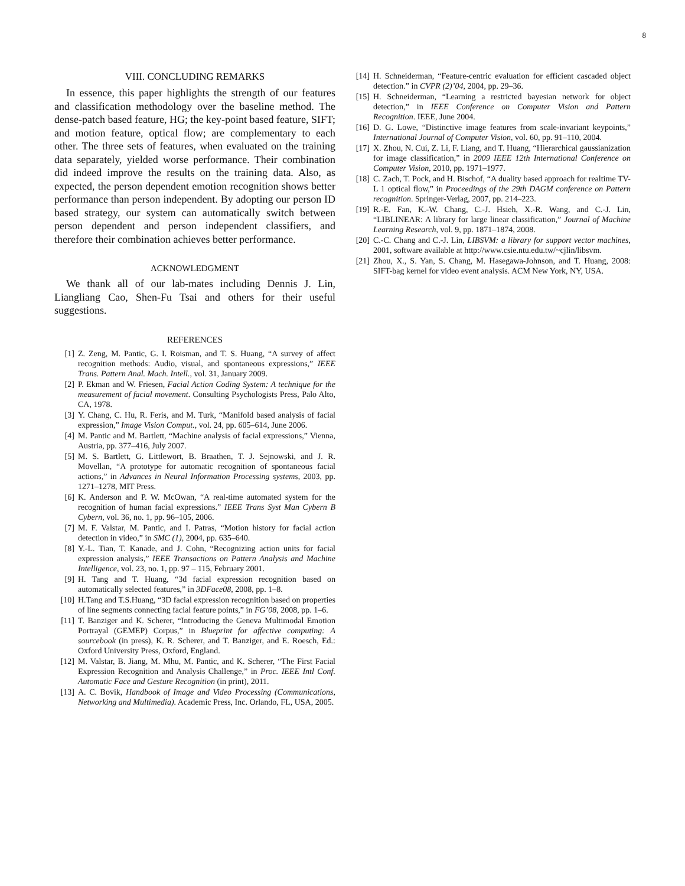8
VIII. CONCLUDING REMARKS
In essence, this paper highlights the strength of our features and classification methodology over the baseline method. The dense-patch based feature, HG; the key-point based feature, SIFT; and motion feature, optical flow; are complementary to each other. The three sets of features, when evaluated on the training data separately, yielded worse performance. Their combination did indeed improve the results on the training data. Also, as expected, the person dependent emotion recognition shows better performance than person independent. By adopting our person ID based strategy, our system can automatically switch between person dependent and person independent classifiers, and therefore their combination achieves better performance.
ACKNOWLEDGMENT
We thank all of our lab-mates including Dennis J. Lin, Liangliang Cao, Shen-Fu Tsai and others for their useful suggestions.
REFERENCES
[1] Z. Zeng, M. Pantic, G. I. Roisman, and T. S. Huang, “A survey of affect recognition methods: Audio, visual, and spontaneous expressions,” IEEE Trans. Pattern Anal. Mach. Intell., vol. 31, January 2009.
[2] P. Ekman and W. Friesen, Facial Action Coding System: A technique for the measurement of facial movement. Consulting Psychologists Press, Palo Alto, CA, 1978.
[3] Y. Chang, C. Hu, R. Feris, and M. Turk, “Manifold based analysis of facial expression,” Image Vision Comput., vol. 24, pp. 605–614, June 2006.
[4] M. Pantic and M. Bartlett, “Machine analysis of facial expressions,” Vienna, Austria, pp. 377–416, July 2007.
[5] M. S. Bartlett, G. Littlewort, B. Braathen, T. J. Sejnowski, and J. R. Movellan, “A prototype for automatic recognition of spontaneous facial actions,” in Advances in Neural Information Processing systems, 2003, pp. 1271–1278, MIT Press.
[6] K. Anderson and P. W. McOwan, “A real-time automated system for the recognition of human facial expressions.” IEEE Trans Syst Man Cybern B Cybern, vol. 36, no. 1, pp. 96–105, 2006.
[7] M. F. Valstar, M. Pantic, and I. Patras, “Motion history for facial action detection in video,” in SMC (1), 2004, pp. 635–640.
[8] Y.-L. Tian, T. Kanade, and J. Cohn, “Recognizing action units for facial expression analysis,” IEEE Transactions on Pattern Analysis and Machine Intelligence, vol. 23, no. 1, pp. 97 – 115, February 2001.
[9] H. Tang and T. Huang, “3d facial expression recognition based on automatically selected features,” in 3DFace08, 2008, pp. 1–8.
[10] H.Tang and T.S.Huang, “3D facial expression recognition based on properties of line segments connecting facial feature points,” in FG’08, 2008, pp. 1–6.
[11] T. Banziger and K. Scherer, “Introducing the Geneva Multimodal Emotion Portrayal (GEMEP) Corpus,” in Blueprint for affective computing: A sourcebook (in press), K. R. Scherer, and T. Banziger, and E. Roesch, Ed.: Oxford University Press, Oxford, England.
[12] M. Valstar, B. Jiang, M. Mhu, M. Pantic, and K. Scherer, “The First Facial Expression Recognition and Analysis Challenge,” in Proc. IEEE Intl Conf. Automatic Face and Gesture Recognition (in print), 2011.
[13] A. C. Bovik, Handbook of Image and Video Processing (Communications, Networking and Multimedia). Academic Press, Inc. Orlando, FL, USA, 2005.
[14] H. Schneiderman, “Feature-centric evaluation for efficient cascaded object detection.” in CVPR (2)’04, 2004, pp. 29–36.
[15] H. Schneiderman, “Learning a restricted bayesian network for object detection,” in IEEE Conference on Computer Vision and Pattern Recognition. IEEE, June 2004.
[16] D. G. Lowe, “Distinctive image features from scale-invariant keypoints,” International Journal of Computer Vision, vol. 60, pp. 91–110, 2004.
[17] X. Zhou, N. Cui, Z. Li, F. Liang, and T. Huang, “Hierarchical gaussianization for image classification,” in 2009 IEEE 12th International Conference on Computer Vision, 2010, pp. 1971–1977.
[18] C. Zach, T. Pock, and H. Bischof, “A duality based approach for realtime TV-L 1 optical flow,” in Proceedings of the 29th DAGM conference on Pattern recognition. Springer-Verlag, 2007, pp. 214–223.
[19] R.-E. Fan, K.-W. Chang, C.-J. Hsieh, X.-R. Wang, and C.-J. Lin, “LIBLINEAR: A library for large linear classification,” Journal of Machine Learning Research, vol. 9, pp. 1871–1874, 2008.
[20] C.-C. Chang and C.-J. Lin, LIBSVM: a library for support vector machines, 2001, software available at http://www.csie.ntu.edu.tw/~cjlin/libsvm.
[21] Zhou, X., S. Yan, S. Chang, M. Hasegawa-Johnson, and T. Huang, 2008: SIFT-bag kernel for video event analysis. ACM New York, NY, USA.